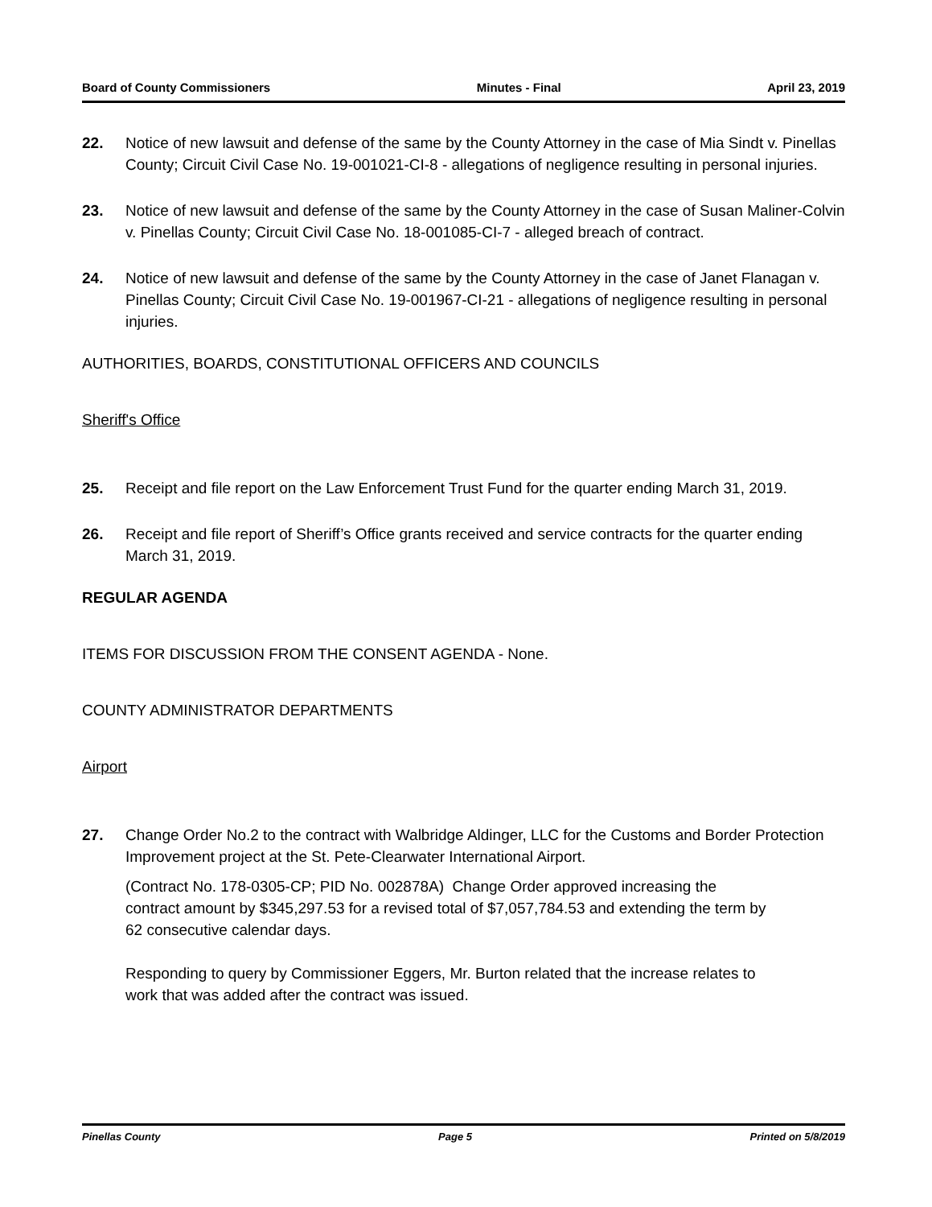Board of County Commissioners Minutes - Final April 23, 2019
22. Notice of new lawsuit and defense of the same by the County Attorney in the case of Mia Sindt v. Pinellas County; Circuit Civil Case No. 19-001021-CI-8 - allegations of negligence resulting in personal injuries.
23. Notice of new lawsuit and defense of the same by the County Attorney in the case of Susan Maliner-Colvin v. Pinellas County; Circuit Civil Case No. 18-001085-CI-7 - alleged breach of contract.
24. Notice of new lawsuit and defense of the same by the County Attorney in the case of Janet Flanagan v. Pinellas County; Circuit Civil Case No. 19-001967-CI-21 - allegations of negligence resulting in personal injuries.
AUTHORITIES, BOARDS, CONSTITUTIONAL OFFICERS AND COUNCILS
Sheriff's Office
25. Receipt and file report on the Law Enforcement Trust Fund for the quarter ending March 31, 2019.
26. Receipt and file report of Sheriff’s Office grants received and service contracts for the quarter ending March 31, 2019.
REGULAR AGENDA
ITEMS FOR DISCUSSION FROM THE CONSENT AGENDA - None.
COUNTY ADMINISTRATOR DEPARTMENTS
Airport
27. Change Order No.2 to the contract with Walbridge Aldinger, LLC for the Customs and Border Protection Improvement project at the St. Pete-Clearwater International Airport.
(Contract No. 178-0305-CP; PID No. 002878A) Change Order approved increasing the contract amount by $345,297.53 for a revised total of $7,057,784.53 and extending the term by 62 consecutive calendar days.
Responding to query by Commissioner Eggers, Mr. Burton related that the increase relates to work that was added after the contract was issued.
Pinellas County Page 5 Printed on 5/8/2019